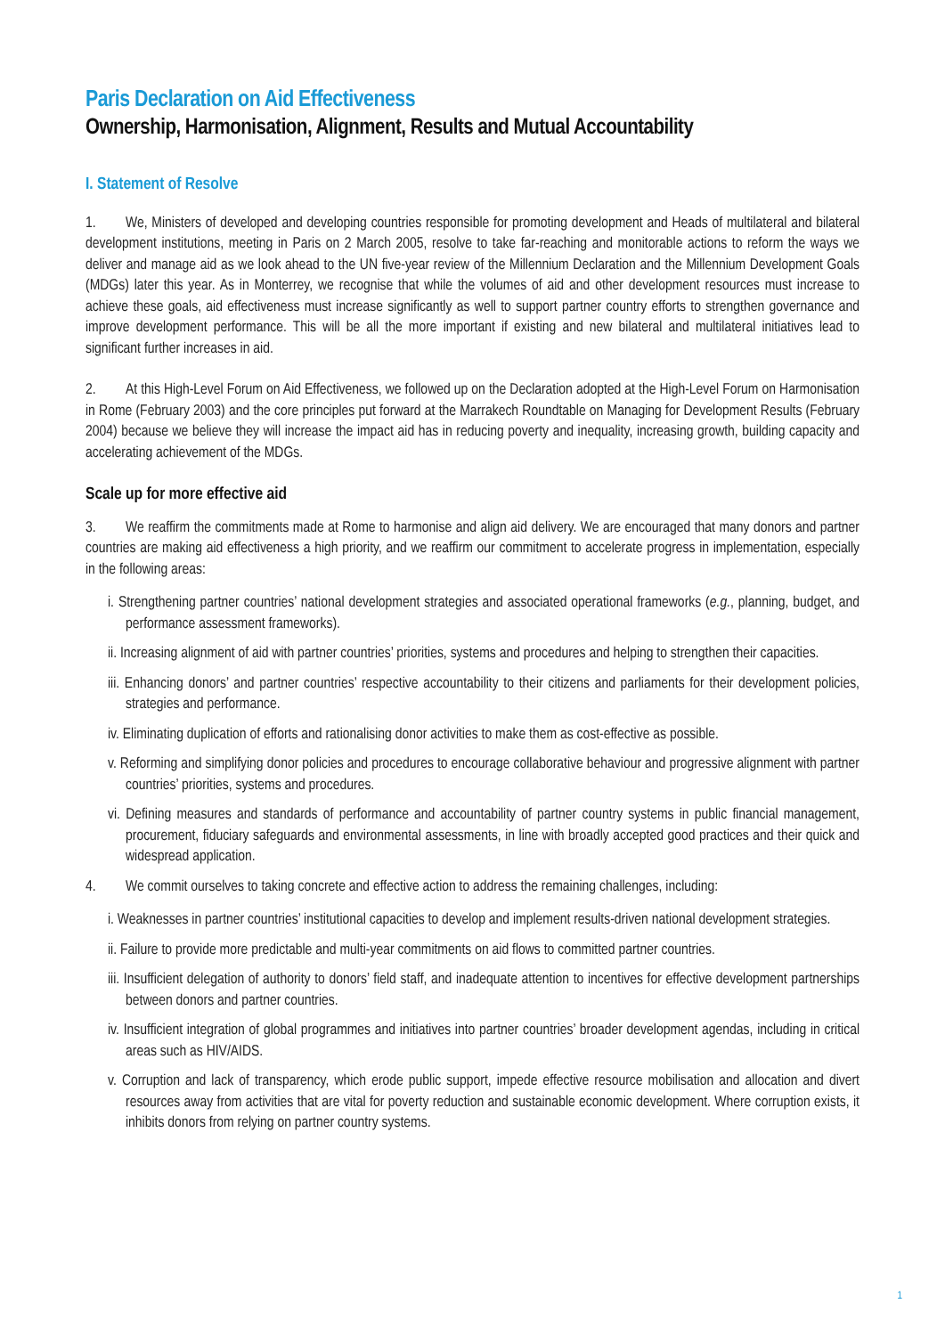Paris Declaration on Aid Effectiveness
Ownership, Harmonisation, Alignment, Results and Mutual Accountability
I. Statement of Resolve
1. We, Ministers of developed and developing countries responsible for promoting development and Heads of multilateral and bilateral development institutions, meeting in Paris on 2 March 2005, resolve to take far-reaching and monitorable actions to reform the ways we deliver and manage aid as we look ahead to the UN five-year review of the Millennium Declaration and the Millennium Development Goals (MDGs) later this year. As in Monterrey, we recognise that while the volumes of aid and other development resources must increase to achieve these goals, aid effectiveness must increase significantly as well to support partner country efforts to strengthen governance and improve development performance. This will be all the more important if existing and new bilateral and multilateral initiatives lead to significant further increases in aid.
2. At this High-Level Forum on Aid Effectiveness, we followed up on the Declaration adopted at the High-Level Forum on Harmonisation in Rome (February 2003) and the core principles put forward at the Marrakech Roundtable on Managing for Development Results (February 2004) because we believe they will increase the impact aid has in reducing poverty and inequality, increasing growth, building capacity and accelerating achievement of the MDGs.
Scale up for more effective aid
3. We reaffirm the commitments made at Rome to harmonise and align aid delivery. We are encouraged that many donors and partner countries are making aid effectiveness a high priority, and we reaffirm our commitment to accelerate progress in implementation, especially in the following areas:
i. Strengthening partner countries’ national development strategies and associated operational frameworks (e.g., planning, budget, and performance assessment frameworks).
ii. Increasing alignment of aid with partner countries’ priorities, systems and procedures and helping to strengthen their capacities.
iii. Enhancing donors’ and partner countries’ respective accountability to their citizens and parliaments for their development policies, strategies and performance.
iv. Eliminating duplication of efforts and rationalising donor activities to make them as cost-effective as possible.
v. Reforming and simplifying donor policies and procedures to encourage collaborative behaviour and progressive alignment with partner countries’ priorities, systems and procedures.
vi. Defining measures and standards of performance and accountability of partner country systems in public financial management, procurement, fiduciary safeguards and environmental assessments, in line with broadly accepted good practices and their quick and widespread application.
4. We commit ourselves to taking concrete and effective action to address the remaining challenges, including:
i. Weaknesses in partner countries’ institutional capacities to develop and implement results-driven national development strategies.
ii. Failure to provide more predictable and multi-year commitments on aid flows to committed partner countries.
iii. Insufficient delegation of authority to donors’ field staff, and inadequate attention to incentives for effective development partnerships between donors and partner countries.
iv. Insufficient integration of global programmes and initiatives into partner countries’ broader development agendas, including in critical areas such as HIV/AIDS.
v. Corruption and lack of transparency, which erode public support, impede effective resource mobilisation and allocation and divert resources away from activities that are vital for poverty reduction and sustainable economic development. Where corruption exists, it inhibits donors from relying on partner country systems.
1